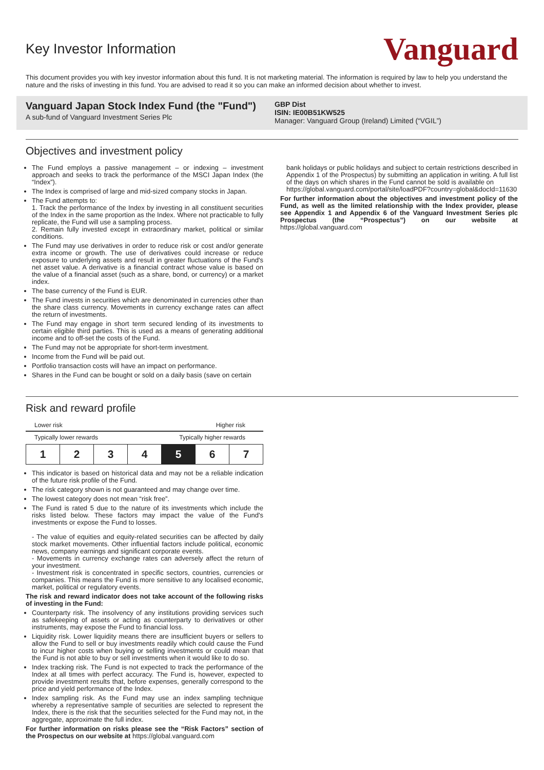Key Investor Information
Vanguard
This document provides you with key investor information about this fund. It is not marketing material. The information is required by law to help you understand the nature and the risks of investing in this fund. You are advised to read it so you can make an informed decision about whether to invest.
Vanguard Japan Stock Index Fund (the "Fund")
A sub-fund of Vanguard Investment Series Plc
GBP Dist
ISIN: IE00B51KW525
Manager: Vanguard Group (Ireland) Limited (“VGIL”)
Objectives and investment policy
The Fund employs a passive management – or indexing – investment approach and seeks to track the performance of the MSCI Japan Index (the “Index”).
The Index is comprised of large and mid-sized company stocks in Japan.
The Fund attempts to:
1. Track the performance of the Index by investing in all constituent securities of the Index in the same proportion as the Index. Where not practicable to fully replicate, the Fund will use a sampling process.
2. Remain fully invested except in extraordinary market, political or similar conditions.
The Fund may use derivatives in order to reduce risk or cost and/or generate extra income or growth. The use of derivatives could increase or reduce exposure to underlying assets and result in greater fluctuations of the Fund's net asset value. A derivative is a financial contract whose value is based on the value of a financial asset (such as a share, bond, or currency) or a market index.
The base currency of the Fund is EUR.
The Fund invests in securities which are denominated in currencies other than the share class currency. Movements in currency exchange rates can affect the return of investments.
The Fund may engage in short term secured lending of its investments to certain eligible third parties. This is used as a means of generating additional income and to off-set the costs of the Fund.
The Fund may not be appropriate for short-term investment.
Income from the Fund will be paid out.
Portfolio transaction costs will have an impact on performance.
Shares in the Fund can be bought or sold on a daily basis (save on certain
bank holidays or public holidays and subject to certain restrictions described in Appendix 1 of the Prospectus) by submitting an application in writing. A full list of the days on which shares in the Fund cannot be sold is available on
https://global.vanguard.com/portal/site/loadPDF?country=global&docId=11630
For further information about the objectives and investment policy of the Fund, as well as the limited relationship with the Index provider, please see Appendix 1 and Appendix 6 of the Vanguard Investment Series plc Prospectus (the “Prospectus”) on our website at https://global.vanguard.com
Risk and reward profile
Lower risk Higher risk
Typically lower rewards Typically higher rewards
| 1 | 2 | 3 | 4 | 5 | 6 | 7 |
This indicator is based on historical data and may not be a reliable indication of the future risk profile of the Fund.
The risk category shown is not guaranteed and may change over time.
The lowest category does not mean “risk free”.
The Fund is rated 5 due to the nature of its investments which include the risks listed below. These factors may impact the value of the Fund's investments or expose the Fund to losses.
- The value of equities and equity-related securities can be affected by daily stock market movements. Other influential factors include political, economic news, company earnings and significant corporate events.
- Movements in currency exchange rates can adversely affect the return of your investment.
- Investment risk is concentrated in specific sectors, countries, currencies or companies. This means the Fund is more sensitive to any localised economic, market, political or regulatory events.
The risk and reward indicator does not take account of the following risks of investing in the Fund:
Counterparty risk. The insolvency of any institutions providing services such as safekeeping of assets or acting as counterparty to derivatives or other instruments, may expose the Fund to financial loss.
Liquidity risk. Lower liquidity means there are insufficient buyers or sellers to allow the Fund to sell or buy investments readily which could cause the Fund to incur higher costs when buying or selling investments or could mean that the Fund is not able to buy or sell investments when it would like to do so.
Index tracking risk. The Fund is not expected to track the performance of the Index at all times with perfect accuracy. The Fund is, however, expected to provide investment results that, before expenses, generally correspond to the price and yield performance of the Index.
Index sampling risk. As the Fund may use an index sampling technique whereby a representative sample of securities are selected to represent the Index, there is the risk that the securities selected for the Fund may not, in the aggregate, approximate the full index.
For further information on risks please see the “Risk Factors” section of the Prospectus on our website at https://global.vanguard.com